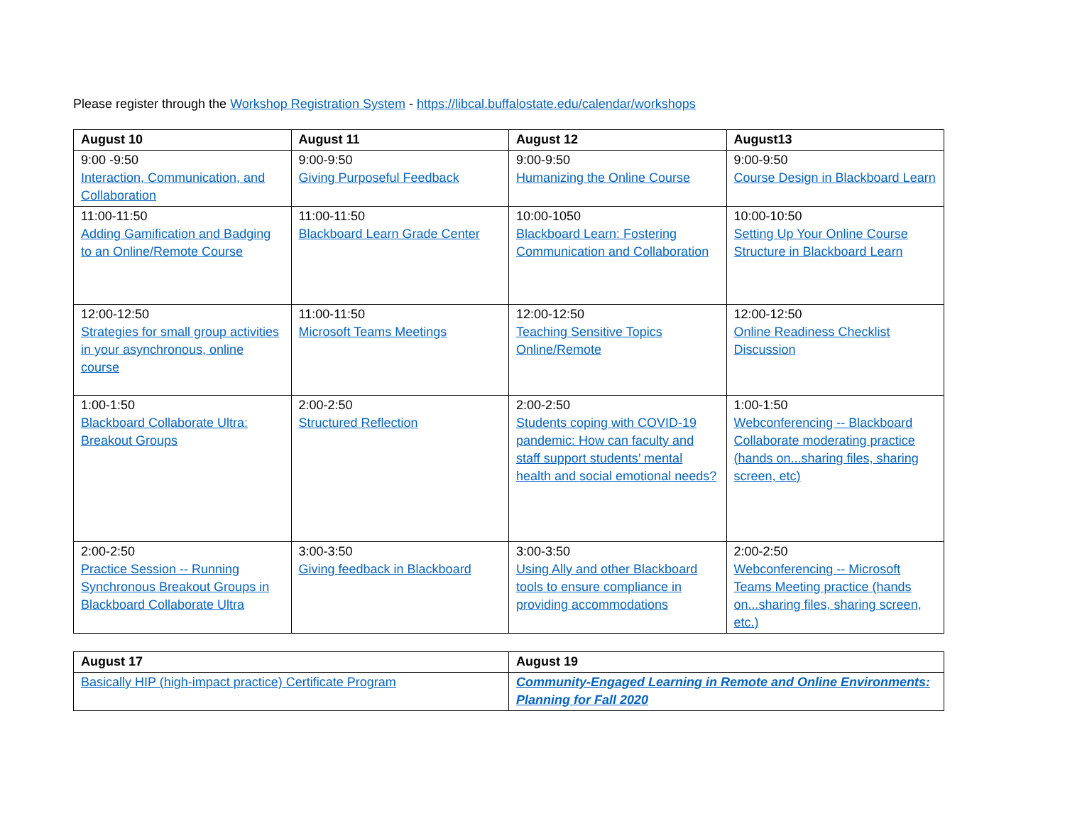Please register through the Workshop Registration System - https://libcal.buffalostate.edu/calendar/workshops
| August 10 | August 11 | August 12 | August13 |
| --- | --- | --- | --- |
| 9:00 -9:50 Interaction, Communication, and Collaboration | 9:00-9:50 Giving Purposeful Feedback | 9:00-9:50 Humanizing the Online Course | 9:00-9:50 Course Design in Blackboard Learn |
| 11:00-11:50 Adding Gamification and Badging to an Online/Remote Course | 11:00-11:50 Blackboard Learn Grade Center | 10:00-1050 Blackboard Learn: Fostering Communication and Collaboration | 10:00-10:50 Setting Up Your Online Course Structure in Blackboard Learn |
| 12:00-12:50 Strategies for small group activities in your asynchronous, online course | 11:00-11:50 Microsoft Teams Meetings | 12:00-12:50 Teaching Sensitive Topics Online/Remote | 12:00-12:50 Online Readiness Checklist Discussion |
| 1:00-1:50 Blackboard Collaborate Ultra: Breakout Groups | 2:00-2:50 Structured Reflection | 2:00-2:50 Students coping with COVID-19 pandemic: How can faculty and staff support students’ mental health and social emotional needs? | 1:00-1:50 Webconferencing -- Blackboard Collaborate moderating practice (hands on...sharing files, sharing screen, etc) |
| 2:00-2:50 Practice Session -- Running Synchronous Breakout Groups in Blackboard Collaborate Ultra | 3:00-3:50 Giving feedback in Blackboard | 3:00-3:50 Using Ally and other Blackboard tools to ensure compliance in providing accommodations | 2:00-2:50 Webconferencing -- Microsoft Teams Meeting practice (hands on...sharing files, sharing screen, etc.) |
| August 17 | August 19 |
| --- | --- |
| Basically HIP (high-impact practice) Certificate Program | Community-Engaged Learning in Remote and Online Environments: Planning for Fall 2020 |